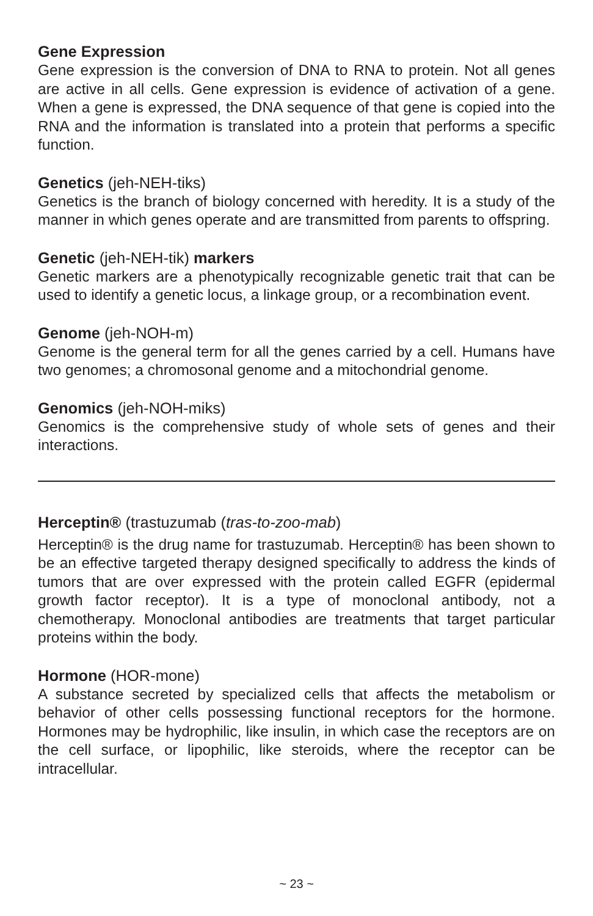Gene Expression
Gene expression is the conversion of DNA to RNA to protein. Not all genes are active in all cells. Gene expression is evidence of activation of a gene. When a gene is expressed, the DNA sequence of that gene is copied into the RNA and the information is translated into a protein that performs a specific function.
Genetics (jeh-NEH-tiks)
Genetics is the branch of biology concerned with heredity. It is a study of the manner in which genes operate and are transmitted from parents to offspring.
Genetic (jeh-NEH-tik) markers
Genetic markers are a phenotypically recognizable genetic trait that can be used to identify a genetic locus, a linkage group, or a recombination event.
Genome (jeh-NOH-m)
Genome is the general term for all the genes carried by a cell. Humans have two genomes; a chromosonal genome and a mitochondrial genome.
Genomics (jeh-NOH-miks)
Genomics is the comprehensive study of whole sets of genes and their interactions.
Herceptin® (trastuzumab (tras-to-zoo-mab)
Herceptin® is the drug name for trastuzumab. Herceptin® has been shown to be an effective targeted therapy designed specifically to address the kinds of tumors that are over expressed with the protein called EGFR (epidermal growth factor receptor). It is a type of monoclonal antibody, not a chemotherapy. Monoclonal antibodies are treatments that target particular proteins within the body.
Hormone (HOR-mone)
A substance secreted by specialized cells that affects the metabolism or behavior of other cells possessing functional receptors for the hormone. Hormones may be hydrophilic, like insulin, in which case the receptors are on the cell surface, or lipophilic, like steroids, where the receptor can be intracellular.
~ 23 ~